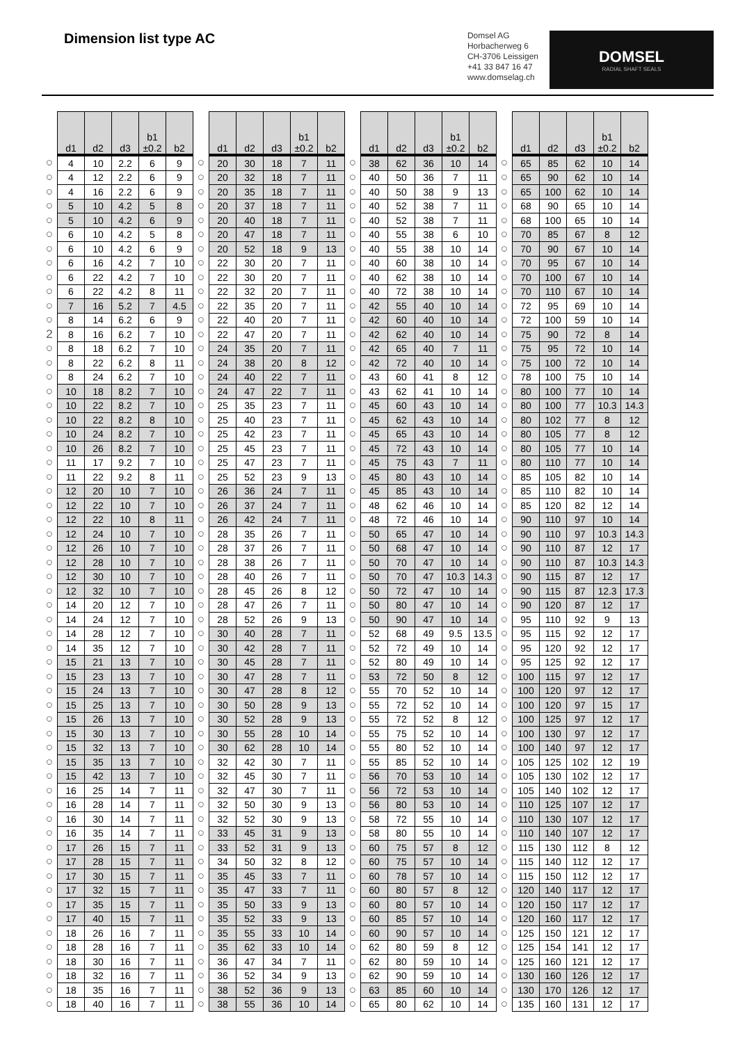Dimension list type AC
Domsel AG
Horbacherweg 6
CH-3706 Leissigen
+41 33 847 16 47
www.domselag.ch
DOMSEL
RADIAL SHAFT SEALS
| | d1 | d2 | d3 | b1 ±0.2 | b2 | | d1 | d2 | d3 | b1 ±0.2 | b2 | | d1 | d2 | d3 | b1 ±0.2 | b2 | | d1 | d2 | d3 | b1 ±0.2 | b2 |
| --- | --- | --- | --- | --- | --- | --- | --- | --- | --- | --- | --- | --- | --- | --- | --- | --- | --- | --- | --- | --- | --- | --- | --- |
| ○ | 4 | 10 | 2.2 | 6 | 9 | ○ | 20 | 30 | 18 | 7 | 11 | ○ | 38 | 62 | 36 | 10 | 14 | ○ | 65 | 85 | 62 | 10 | 14 |
| ○ | 4 | 12 | 2.2 | 6 | 9 | ○ | 20 | 32 | 18 | 7 | 11 | ○ | 40 | 50 | 36 | 7 | 11 | ○ | 65 | 90 | 62 | 10 | 14 |
| ○ | 4 | 16 | 2.2 | 6 | 9 | ○ | 20 | 35 | 18 | 7 | 11 | ○ | 40 | 50 | 38 | 9 | 13 | ○ | 65 | 100 | 62 | 10 | 14 |
| ○ | 5 | 10 | 4.2 | 5 | 8 | ○ | 20 | 37 | 18 | 7 | 11 | ○ | 40 | 52 | 38 | 7 | 11 | ○ | 68 | 90 | 65 | 10 | 14 |
| ○ | 5 | 10 | 4.2 | 6 | 9 | ○ | 20 | 40 | 18 | 7 | 11 | ○ | 40 | 52 | 38 | 7 | 11 | ○ | 68 | 100 | 65 | 10 | 14 |
| ○ | 6 | 10 | 4.2 | 5 | 8 | ○ | 20 | 47 | 18 | 7 | 11 | ○ | 40 | 55 | 38 | 6 | 10 | ○ | 70 | 85 | 67 | 8 | 12 |
| ○ | 6 | 10 | 4.2 | 6 | 9 | ○ | 20 | 52 | 18 | 9 | 13 | ○ | 40 | 55 | 38 | 10 | 14 | ○ | 70 | 90 | 67 | 10 | 14 |
| ○ | 6 | 16 | 4.2 | 7 | 10 | ○ | 22 | 30 | 20 | 7 | 11 | ○ | 40 | 60 | 38 | 10 | 14 | ○ | 70 | 95 | 67 | 10 | 14 |
| ○ | 6 | 22 | 4.2 | 7 | 10 | ○ | 22 | 30 | 20 | 7 | 11 | ○ | 40 | 62 | 38 | 10 | 14 | ○ | 70 | 100 | 67 | 10 | 14 |
| ○ | 6 | 22 | 4.2 | 8 | 11 | ○ | 22 | 32 | 20 | 7 | 11 | ○ | 40 | 72 | 38 | 10 | 14 | ○ | 70 | 110 | 67 | 10 | 14 |
| ○ | 7 | 16 | 5.2 | 7 | 4.5 | ○ | 22 | 35 | 20 | 7 | 11 | ○ | 42 | 55 | 40 | 10 | 14 | ○ | 72 | 95 | 69 | 10 | 14 |
| ○ | 8 | 14 | 6.2 | 6 | 9 | ○ | 22 | 40 | 20 | 7 | 11 | ○ | 42 | 60 | 40 | 10 | 14 | ○ | 72 | 100 | 59 | 10 | 14 |
| 2 | 8 | 16 | 6.2 | 7 | 10 | ○ | 22 | 47 | 20 | 7 | 11 | ○ | 42 | 62 | 40 | 10 | 14 | ○ | 75 | 90 | 72 | 8 | 14 |
| ○ | 8 | 18 | 6.2 | 7 | 10 | ○ | 24 | 35 | 20 | 7 | 11 | ○ | 42 | 65 | 40 | 7 | 11 | ○ | 75 | 95 | 72 | 10 | 14 |
| ○ | 8 | 22 | 6.2 | 8 | 11 | ○ | 24 | 38 | 20 | 8 | 12 | ○ | 42 | 72 | 40 | 10 | 14 | ○ | 75 | 100 | 72 | 10 | 14 |
| ○ | 8 | 24 | 6.2 | 7 | 10 | ○ | 24 | 40 | 22 | 7 | 11 | ○ | 43 | 60 | 41 | 8 | 12 | ○ | 78 | 100 | 75 | 10 | 14 |
| ○ | 10 | 18 | 8.2 | 7 | 10 | ○ | 24 | 47 | 22 | 7 | 11 | ○ | 43 | 62 | 41 | 10 | 14 | ○ | 80 | 100 | 77 | 10 | 14 |
| ○ | 10 | 22 | 8.2 | 7 | 10 | ○ | 25 | 35 | 23 | 7 | 11 | ○ | 45 | 60 | 43 | 10 | 14 | ○ | 80 | 100 | 77 | 10.3 | 14.3 |
| ○ | 10 | 22 | 8.2 | 8 | 10 | ○ | 25 | 40 | 23 | 7 | 11 | ○ | 45 | 62 | 43 | 10 | 14 | ○ | 80 | 102 | 77 | 8 | 12 |
| ○ | 10 | 24 | 8.2 | 7 | 10 | ○ | 25 | 42 | 23 | 7 | 11 | ○ | 45 | 65 | 43 | 10 | 14 | ○ | 80 | 105 | 77 | 8 | 12 |
| ○ | 10 | 26 | 8.2 | 7 | 10 | ○ | 25 | 45 | 23 | 7 | 11 | ○ | 45 | 72 | 43 | 10 | 14 | ○ | 80 | 105 | 77 | 10 | 14 |
| ○ | 11 | 17 | 9.2 | 7 | 10 | ○ | 25 | 47 | 23 | 7 | 11 | ○ | 45 | 75 | 43 | 7 | 11 | ○ | 80 | 110 | 77 | 10 | 14 |
| ○ | 11 | 22 | 9.2 | 8 | 11 | ○ | 25 | 52 | 23 | 9 | 13 | ○ | 45 | 80 | 43 | 10 | 14 | ○ | 85 | 105 | 82 | 10 | 14 |
| ○ | 12 | 20 | 10 | 7 | 10 | ○ | 26 | 36 | 24 | 7 | 11 | ○ | 45 | 85 | 43 | 10 | 14 | ○ | 85 | 110 | 82 | 10 | 14 |
| ○ | 12 | 22 | 10 | 7 | 10 | ○ | 26 | 37 | 24 | 7 | 11 | ○ | 48 | 62 | 46 | 10 | 14 | ○ | 85 | 120 | 82 | 12 | 14 |
| ○ | 12 | 22 | 10 | 8 | 11 | ○ | 26 | 42 | 24 | 7 | 11 | ○ | 48 | 72 | 46 | 10 | 14 | ○ | 90 | 110 | 97 | 10 | 14 |
| ○ | 12 | 24 | 10 | 7 | 10 | ○ | 28 | 35 | 26 | 7 | 11 | ○ | 50 | 65 | 47 | 10 | 14 | ○ | 90 | 110 | 97 | 10.3 | 14.3 |
| ○ | 12 | 26 | 10 | 7 | 10 | ○ | 28 | 37 | 26 | 7 | 11 | ○ | 50 | 68 | 47 | 10 | 14 | ○ | 90 | 110 | 87 | 12 | 17 |
| ○ | 12 | 28 | 10 | 7 | 10 | ○ | 28 | 38 | 26 | 7 | 11 | ○ | 50 | 70 | 47 | 10 | 14 | ○ | 90 | 110 | 87 | 10.3 | 14.3 |
| ○ | 12 | 30 | 10 | 7 | 10 | ○ | 28 | 40 | 26 | 7 | 11 | ○ | 50 | 70 | 47 | 10.3 | 14.3 | ○ | 90 | 115 | 87 | 12 | 17 |
| ○ | 12 | 32 | 10 | 7 | 10 | ○ | 28 | 45 | 26 | 8 | 12 | ○ | 50 | 72 | 47 | 10 | 14 | ○ | 90 | 115 | 87 | 12.3 | 17.3 |
| ○ | 14 | 20 | 12 | 7 | 10 | ○ | 28 | 47 | 26 | 7 | 11 | ○ | 50 | 80 | 47 | 10 | 14 | ○ | 90 | 120 | 87 | 12 | 17 |
| ○ | 14 | 24 | 12 | 7 | 10 | ○ | 28 | 52 | 26 | 9 | 13 | ○ | 50 | 90 | 47 | 10 | 14 | ○ | 95 | 110 | 92 | 9 | 13 |
| ○ | 14 | 28 | 12 | 7 | 10 | ○ | 30 | 40 | 28 | 7 | 11 | ○ | 52 | 68 | 49 | 9.5 | 13.5 | ○ | 95 | 115 | 92 | 12 | 17 |
| ○ | 14 | 35 | 12 | 7 | 10 | ○ | 30 | 42 | 28 | 7 | 11 | ○ | 52 | 72 | 49 | 10 | 14 | ○ | 95 | 120 | 92 | 12 | 17 |
| ○ | 15 | 21 | 13 | 7 | 10 | ○ | 30 | 45 | 28 | 7 | 11 | ○ | 52 | 80 | 49 | 10 | 14 | ○ | 95 | 125 | 92 | 12 | 17 |
| ○ | 15 | 23 | 13 | 7 | 10 | ○ | 30 | 47 | 28 | 7 | 11 | ○ | 53 | 72 | 50 | 8 | 12 | ○ | 100 | 115 | 97 | 12 | 17 |
| ○ | 15 | 24 | 13 | 7 | 10 | ○ | 30 | 47 | 28 | 8 | 12 | ○ | 55 | 70 | 52 | 10 | 14 | ○ | 100 | 120 | 97 | 12 | 17 |
| ○ | 15 | 25 | 13 | 7 | 10 | ○ | 30 | 50 | 28 | 9 | 13 | ○ | 55 | 72 | 52 | 10 | 14 | ○ | 100 | 120 | 97 | 15 | 17 |
| ○ | 15 | 26 | 13 | 7 | 10 | ○ | 30 | 52 | 28 | 9 | 13 | ○ | 55 | 72 | 52 | 8 | 12 | ○ | 100 | 125 | 97 | 12 | 17 |
| ○ | 15 | 30 | 13 | 7 | 10 | ○ | 30 | 55 | 28 | 10 | 14 | ○ | 55 | 75 | 52 | 10 | 14 | ○ | 100 | 130 | 97 | 12 | 17 |
| ○ | 15 | 32 | 13 | 7 | 10 | ○ | 30 | 62 | 28 | 10 | 14 | ○ | 55 | 80 | 52 | 10 | 14 | ○ | 100 | 140 | 97 | 12 | 17 |
| ○ | 15 | 35 | 13 | 7 | 10 | ○ | 32 | 42 | 30 | 7 | 11 | ○ | 55 | 85 | 52 | 10 | 14 | ○ | 105 | 125 | 102 | 12 | 19 |
| ○ | 15 | 42 | 13 | 7 | 10 | ○ | 32 | 45 | 30 | 7 | 11 | ○ | 56 | 70 | 53 | 10 | 14 | ○ | 105 | 130 | 102 | 12 | 17 |
| ○ | 16 | 25 | 14 | 7 | 11 | ○ | 32 | 47 | 30 | 7 | 11 | ○ | 56 | 72 | 53 | 10 | 14 | ○ | 105 | 140 | 102 | 12 | 17 |
| ○ | 16 | 28 | 14 | 7 | 11 | ○ | 32 | 50 | 30 | 9 | 13 | ○ | 56 | 80 | 53 | 10 | 14 | ○ | 110 | 125 | 107 | 12 | 17 |
| ○ | 16 | 30 | 14 | 7 | 11 | ○ | 32 | 52 | 30 | 9 | 13 | ○ | 58 | 72 | 55 | 10 | 14 | ○ | 110 | 130 | 107 | 12 | 17 |
| ○ | 16 | 35 | 14 | 7 | 11 | ○ | 33 | 45 | 31 | 9 | 13 | ○ | 58 | 80 | 55 | 10 | 14 | ○ | 110 | 140 | 107 | 12 | 17 |
| ○ | 17 | 26 | 15 | 7 | 11 | ○ | 33 | 52 | 31 | 9 | 13 | ○ | 60 | 75 | 57 | 8 | 12 | ○ | 115 | 130 | 112 | 8 | 12 |
| ○ | 17 | 28 | 15 | 7 | 11 | ○ | 34 | 50 | 32 | 8 | 12 | ○ | 60 | 75 | 57 | 10 | 14 | ○ | 115 | 140 | 112 | 12 | 17 |
| ○ | 17 | 30 | 15 | 7 | 11 | ○ | 35 | 45 | 33 | 7 | 11 | ○ | 60 | 78 | 57 | 10 | 14 | ○ | 115 | 150 | 112 | 12 | 17 |
| ○ | 17 | 32 | 15 | 7 | 11 | ○ | 35 | 47 | 33 | 7 | 11 | ○ | 60 | 80 | 57 | 8 | 12 | ○ | 120 | 140 | 117 | 12 | 17 |
| ○ | 17 | 35 | 15 | 7 | 11 | ○ | 35 | 50 | 33 | 9 | 13 | ○ | 60 | 80 | 57 | 10 | 14 | ○ | 120 | 150 | 117 | 12 | 17 |
| ○ | 17 | 40 | 15 | 7 | 11 | ○ | 35 | 52 | 33 | 9 | 13 | ○ | 60 | 85 | 57 | 10 | 14 | ○ | 120 | 160 | 117 | 12 | 17 |
| ○ | 18 | 26 | 16 | 7 | 11 | ○ | 35 | 55 | 33 | 10 | 14 | ○ | 60 | 90 | 57 | 10 | 14 | ○ | 125 | 150 | 121 | 12 | 17 |
| ○ | 18 | 28 | 16 | 7 | 11 | ○ | 35 | 62 | 33 | 10 | 14 | ○ | 62 | 80 | 59 | 8 | 12 | ○ | 125 | 154 | 141 | 12 | 17 |
| ○ | 18 | 30 | 16 | 7 | 11 | ○ | 36 | 47 | 34 | 7 | 11 | ○ | 62 | 80 | 59 | 10 | 14 | ○ | 125 | 160 | 121 | 12 | 17 |
| ○ | 18 | 32 | 16 | 7 | 11 | ○ | 36 | 52 | 34 | 9 | 13 | ○ | 62 | 90 | 59 | 10 | 14 | ○ | 130 | 160 | 126 | 12 | 17 |
| ○ | 18 | 35 | 16 | 7 | 11 | ○ | 38 | 52 | 36 | 9 | 13 | ○ | 63 | 85 | 60 | 10 | 14 | ○ | 130 | 170 | 126 | 12 | 17 |
| ○ | 18 | 40 | 16 | 7 | 11 | ○ | 38 | 55 | 36 | 10 | 14 | ○ | 65 | 80 | 62 | 10 | 14 | ○ | 135 | 160 | 131 | 12 | 17 |